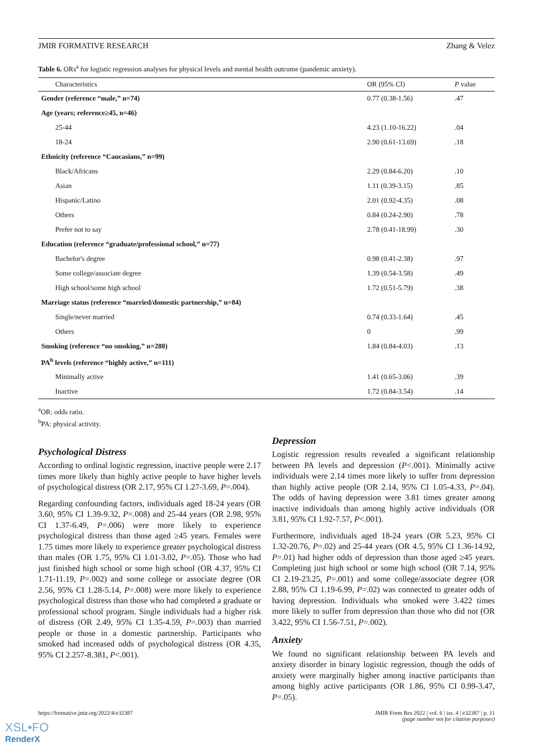JMIR FORMATIVE RESEARCH Zhang & Velez
Table 6. ORs<sup>a</sup> for logistic regression analyses for physical levels and mental health outcome (pandemic anxiety).
| Characteristics | OR (95% CI) | P value |
| --- | --- | --- |
| Gender (reference “male,” n=74) | 0.77 (0.38-1.56) | .47 |
| Age (years; reference≥45, n=46) | | |
| 25-44 | 4.23 (1.10-16.22) | .04 |
| 18-24 | 2.90 (0.61-13.69) | .18 |
| Ethnicity (reference “Caucasians,” n=99) | | |
| Black/Africans | 2.29 (0.84-6.20) | .10 |
| Asian | 1.11 (0.39-3.15) | .85 |
| Hispanic/Latino | 2.01 (0.92-4.35) | .08 |
| Others | 0.84 (0.24-2.90) | .78 |
| Prefer not to say | 2.78 (0.41-18.99) | .30 |
| Education (reference “graduate/professional school,” n=77) | | |
| Bachelor's degree | 0.98 (0.41-2.38) | .97 |
| Some college/associate degree | 1.39 (0.54-3.58) | .49 |
| High school/some high school | 1.72 (0.51-5.79) | .38 |
| Marriage status (reference “married/domestic partnership,” n=84) | | |
| Single/never married | 0.74 (0.33-1.64) | .45 |
| Others | 0 | .99 |
| Smoking (reference “no smoking,” n=280) | 1.84 (0.84-4.03) | .13 |
| PA<sup>b</sup> levels (reference “highly active,” n=111) | | |
| Minimally active | 1.41 (0.65-3.06) | .39 |
| Inactive | 1.72 (0.84-3.54) | .14 |
<sup>a</sup> OR: odds ratio.
<sup>b</sup> PA: physical activity.
Psychological Distress
According to ordinal logistic regression, inactive people were 2.17 times more likely than highly active people to have higher levels of psychological distress (OR 2.17, 95% CI 1.27-3.69, P=.004).
Regarding confounding factors, individuals aged 18-24 years (OR 3.60, 95% CI 1.39-9.32, P=.008) and 25-44 years (OR 2.98, 95% CI 1.37-6.49, P=.006) were more likely to experience psychological distress than those aged ≥45 years. Females were 1.75 times more likely to experience greater psychological distress than males (OR 1.75, 95% CI 1.01-3.02, P=.05). Those who had just finished high school or some high school (OR 4.37, 95% CI 1.71-11.19, P=.002) and some college or associate degree (OR 2.56, 95% CI 1.28-5.14, P=.008) were more likely to experience psychological distress than those who had completed a graduate or professional school program. Single individuals had a higher risk of distress (OR 2.49, 95% CI 1.35-4.59, P=.003) than married people or those in a domestic partnership. Participants who smoked had increased odds of psychological distress (OR 4.35, 95% CI 2.257-8.381, P<.001).
Depression
Logistic regression results revealed a significant relationship between PA levels and depression (P<.001). Minimally active individuals were 2.14 times more likely to suffer from depression than highly active people (OR 2.14, 95% CI 1.05-4.33, P=.04). The odds of having depression were 3.81 times greater among inactive individuals than among highly active individuals (OR 3.81, 95% CI 1.92-7.57, P<.001).
Furthermore, individuals aged 18-24 years (OR 5.23, 95% CI 1.32-20.76, P=.02) and 25-44 years (OR 4.5, 95% CI 1.36-14.92, P=.01) had higher odds of depression than those aged ≥45 years. Completing just high school or some high school (OR 7.14, 95% CI 2.19-23.25, P=.001) and some college/associate degree (OR 2.88, 95% CI 1.19-6.99, P=.02) was connected to greater odds of having depression. Individuals who smoked were 3.422 times more likely to suffer from depression than those who did not (OR 3.422, 95% CI 1.56-7.51, P=.002).
Anxiety
We found no significant relationship between PA levels and anxiety disorder in binary logistic regression, though the odds of anxiety were marginally higher among inactive participants than among highly active participants (OR 1.86, 95% CI 0.99-3.47, P=.05).
https://formative.jmir.org/2022/4/e32387 JMIR Form Res 2022 | vol. 6 | iss. 4 | e32387 | p. 11
(page number not for citation purposes)
XSL•FO
RenderX